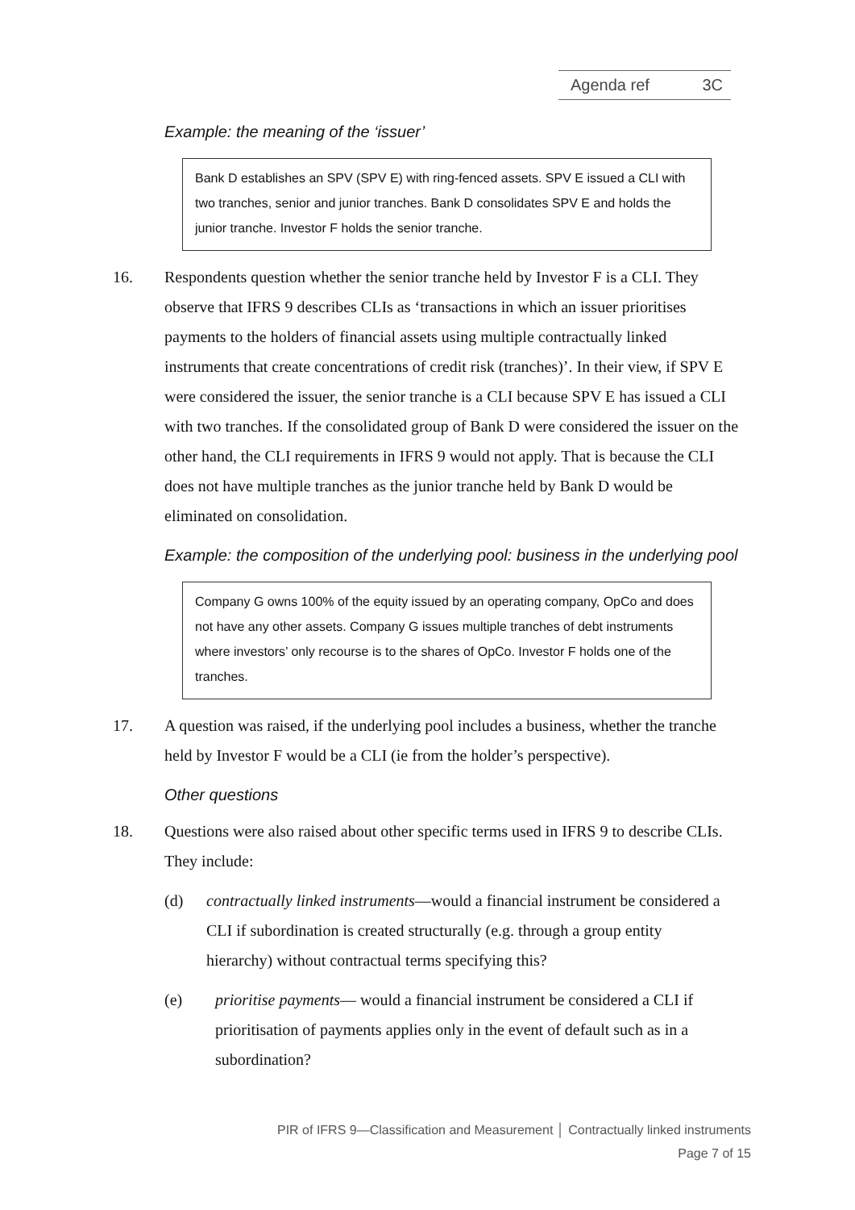Agenda ref 3C
Example: the meaning of the ‘issuer’
Bank D establishes an SPV (SPV E) with ring-fenced assets. SPV E issued a CLI with two tranches, senior and junior tranches. Bank D consolidates SPV E and holds the junior tranche. Investor F holds the senior tranche.
16. Respondents question whether the senior tranche held by Investor F is a CLI. They observe that IFRS 9 describes CLIs as ‘transactions in which an issuer prioritises payments to the holders of financial assets using multiple contractually linked instruments that create concentrations of credit risk (tranches)’. In their view, if SPV E were considered the issuer, the senior tranche is a CLI because SPV E has issued a CLI with two tranches. If the consolidated group of Bank D were considered the issuer on the other hand, the CLI requirements in IFRS 9 would not apply. That is because the CLI does not have multiple tranches as the junior tranche held by Bank D would be eliminated on consolidation.
Example: the composition of the underlying pool: business in the underlying pool
Company G owns 100% of the equity issued by an operating company, OpCo and does not have any other assets. Company G issues multiple tranches of debt instruments where investors’ only recourse is to the shares of OpCo. Investor F holds one of the tranches.
17. A question was raised, if the underlying pool includes a business, whether the tranche held by Investor F would be a CLI (ie from the holder’s perspective).
Other questions
18. Questions were also raised about other specific terms used in IFRS 9 to describe CLIs. They include:
(d) contractually linked instruments—would a financial instrument be considered a CLI if subordination is created structurally (e.g. through a group entity hierarchy) without contractual terms specifying this?
(e) prioritise payments— would a financial instrument be considered a CLI if prioritisation of payments applies only in the event of default such as in a subordination?
PIR of IFRS 9—Classification and Measurement │ Contractually linked instruments
Page 7 of 15